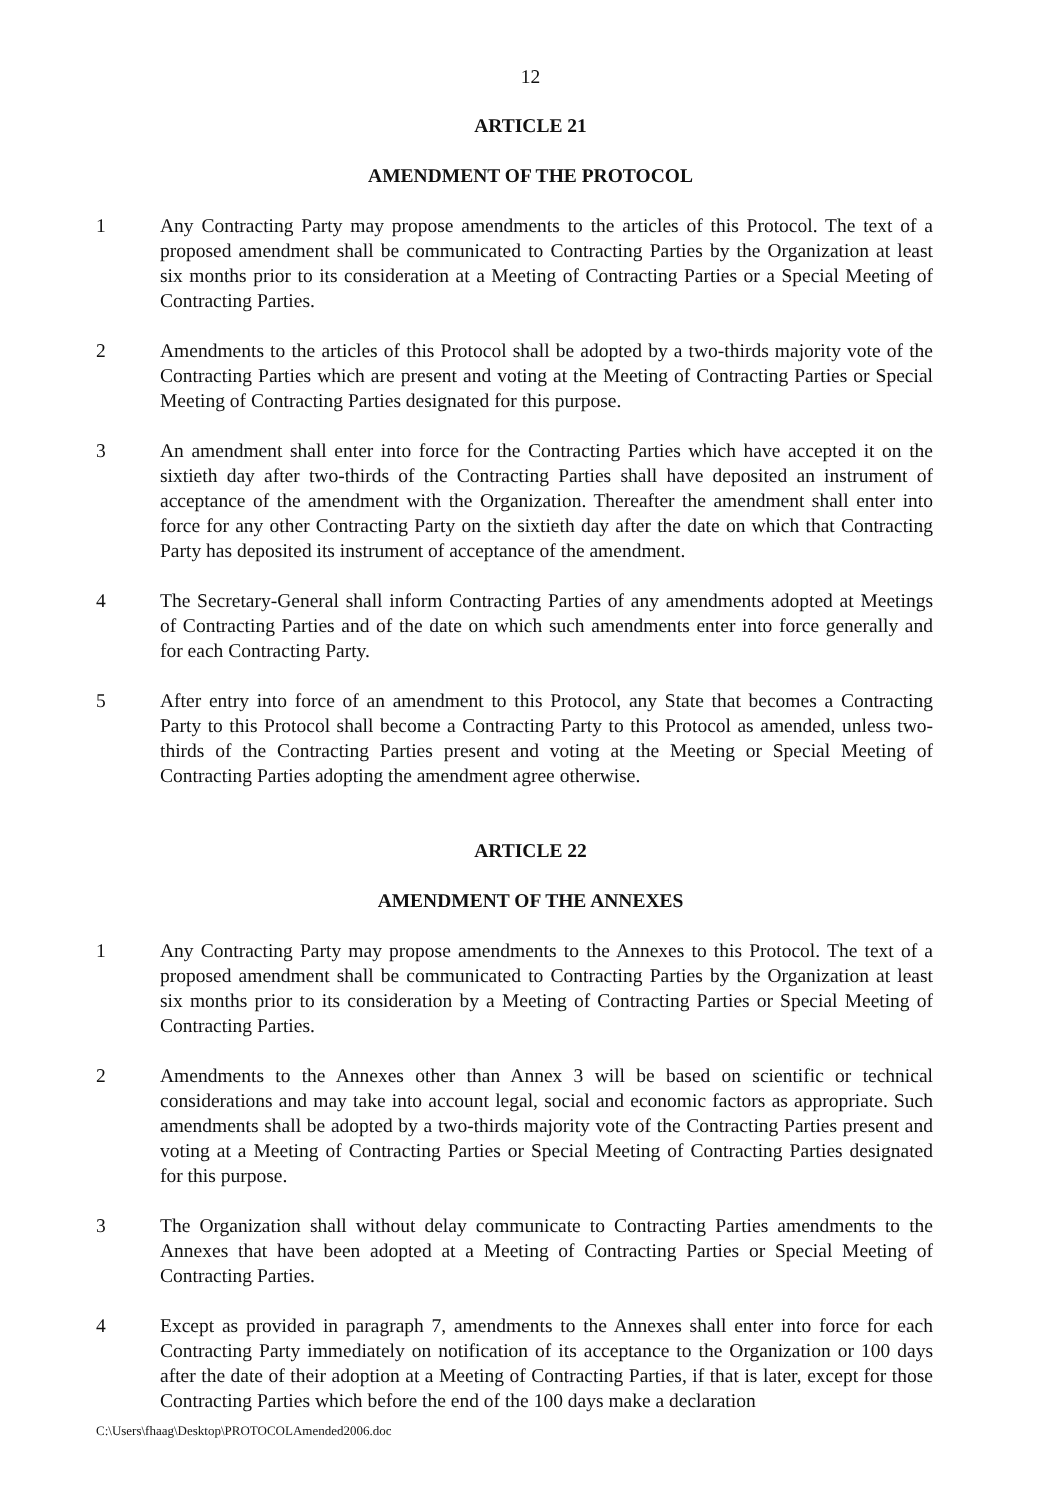12
ARTICLE 21
AMENDMENT OF THE PROTOCOL
1 Any Contracting Party may propose amendments to the articles of this Protocol. The text of a proposed amendment shall be communicated to Contracting Parties by the Organization at least six months prior to its consideration at a Meeting of Contracting Parties or a Special Meeting of Contracting Parties.
2 Amendments to the articles of this Protocol shall be adopted by a two-thirds majority vote of the Contracting Parties which are present and voting at the Meeting of Contracting Parties or Special Meeting of Contracting Parties designated for this purpose.
3 An amendment shall enter into force for the Contracting Parties which have accepted it on the sixtieth day after two-thirds of the Contracting Parties shall have deposited an instrument of acceptance of the amendment with the Organization. Thereafter the amendment shall enter into force for any other Contracting Party on the sixtieth day after the date on which that Contracting Party has deposited its instrument of acceptance of the amendment.
4 The Secretary-General shall inform Contracting Parties of any amendments adopted at Meetings of Contracting Parties and of the date on which such amendments enter into force generally and for each Contracting Party.
5 After entry into force of an amendment to this Protocol, any State that becomes a Contracting Party to this Protocol shall become a Contracting Party to this Protocol as amended, unless two-thirds of the Contracting Parties present and voting at the Meeting or Special Meeting of Contracting Parties adopting the amendment agree otherwise.
ARTICLE 22
AMENDMENT OF THE ANNEXES
1 Any Contracting Party may propose amendments to the Annexes to this Protocol. The text of a proposed amendment shall be communicated to Contracting Parties by the Organization at least six months prior to its consideration by a Meeting of Contracting Parties or Special Meeting of Contracting Parties.
2 Amendments to the Annexes other than Annex 3 will be based on scientific or technical considerations and may take into account legal, social and economic factors as appropriate. Such amendments shall be adopted by a two-thirds majority vote of the Contracting Parties present and voting at a Meeting of Contracting Parties or Special Meeting of Contracting Parties designated for this purpose.
3 The Organization shall without delay communicate to Contracting Parties amendments to the Annexes that have been adopted at a Meeting of Contracting Parties or Special Meeting of Contracting Parties.
4 Except as provided in paragraph 7, amendments to the Annexes shall enter into force for each Contracting Party immediately on notification of its acceptance to the Organization or 100 days after the date of their adoption at a Meeting of Contracting Parties, if that is later, except for those Contracting Parties which before the end of the 100 days make a declaration
C:\Users\fhaag\Desktop\PROTOCOLAmended2006.doc